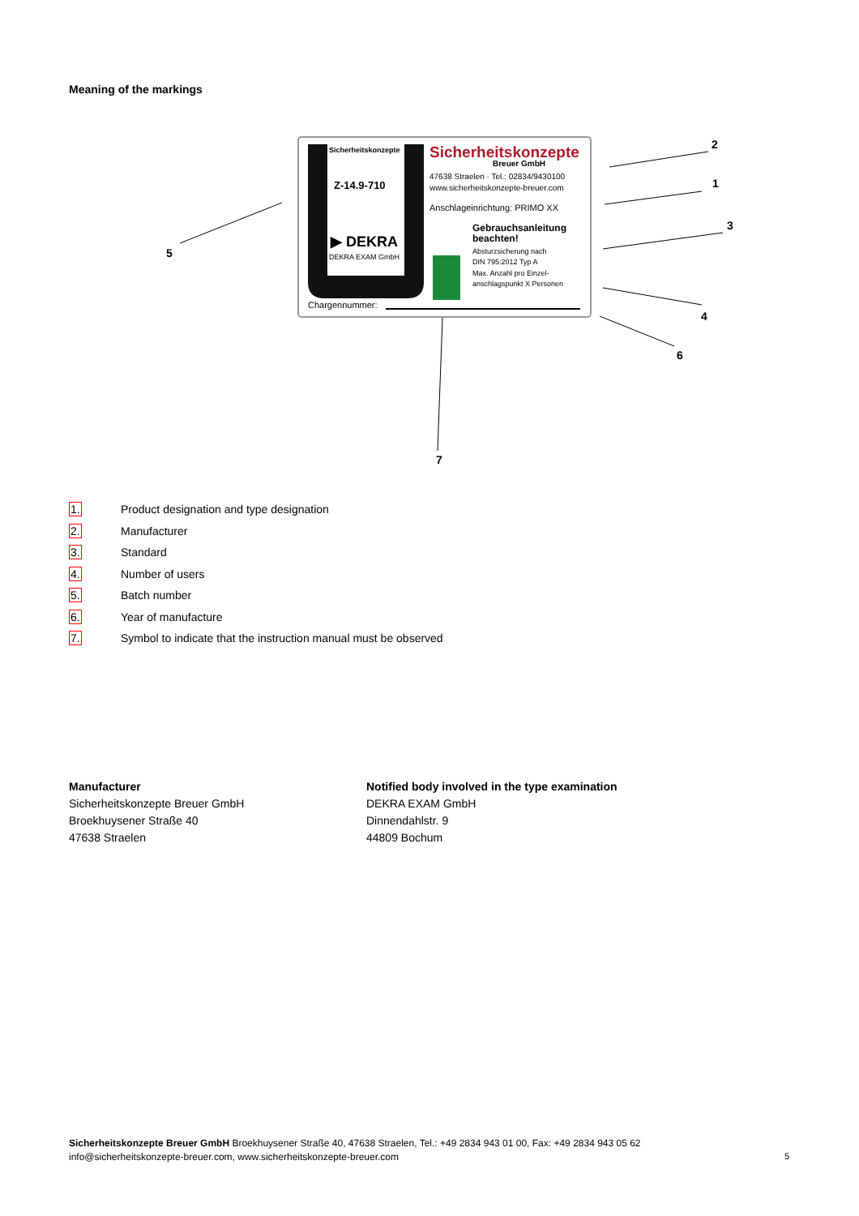Meaning of the markings
Sicherheitskonzepte
Z-14.9-710
▶ DEKRA
DEKRA EXAM GmbH
Sicherheitskonzepte
Breuer GmbH
47638 Straelen · Tel.: 02834/9430100
www.sicherheitskonzepte-breuer.com
Anschlageinrichtung: PRIMO XX
Gebrauchsanleitung
beachten!
Absturzsicherung nach
DIN 795:2012 Typ A
Max. Anzahl pro Einzel-
anschlagspunkt X Personen
Chargennummer:
5
2
1
3
4
6
7
1. Product designation and type designation
2. Manufacturer
3. Standard
4. Number of users
5. Batch number
6. Year of manufacture
7. Symbol to indicate that the instruction manual must be observed
Manufacturer
Sicherheitskonzepte Breuer GmbH
Broekhuysener Straße 40
47638 Straelen
Notified body involved in the type examination
DEKRA EXAM GmbH
Dinnendahlstr. 9
44809 Bochum
Sicherheitskonzepte Breuer GmbH Broekhuysener Straße 40, 47638 Straelen, Tel.: +49 2834 943 01 00, Fax: +49 2834 943 05 62
info@sicherheitskonzepte-breuer.com, www.sicherheitskonzepte-breuer.com
5